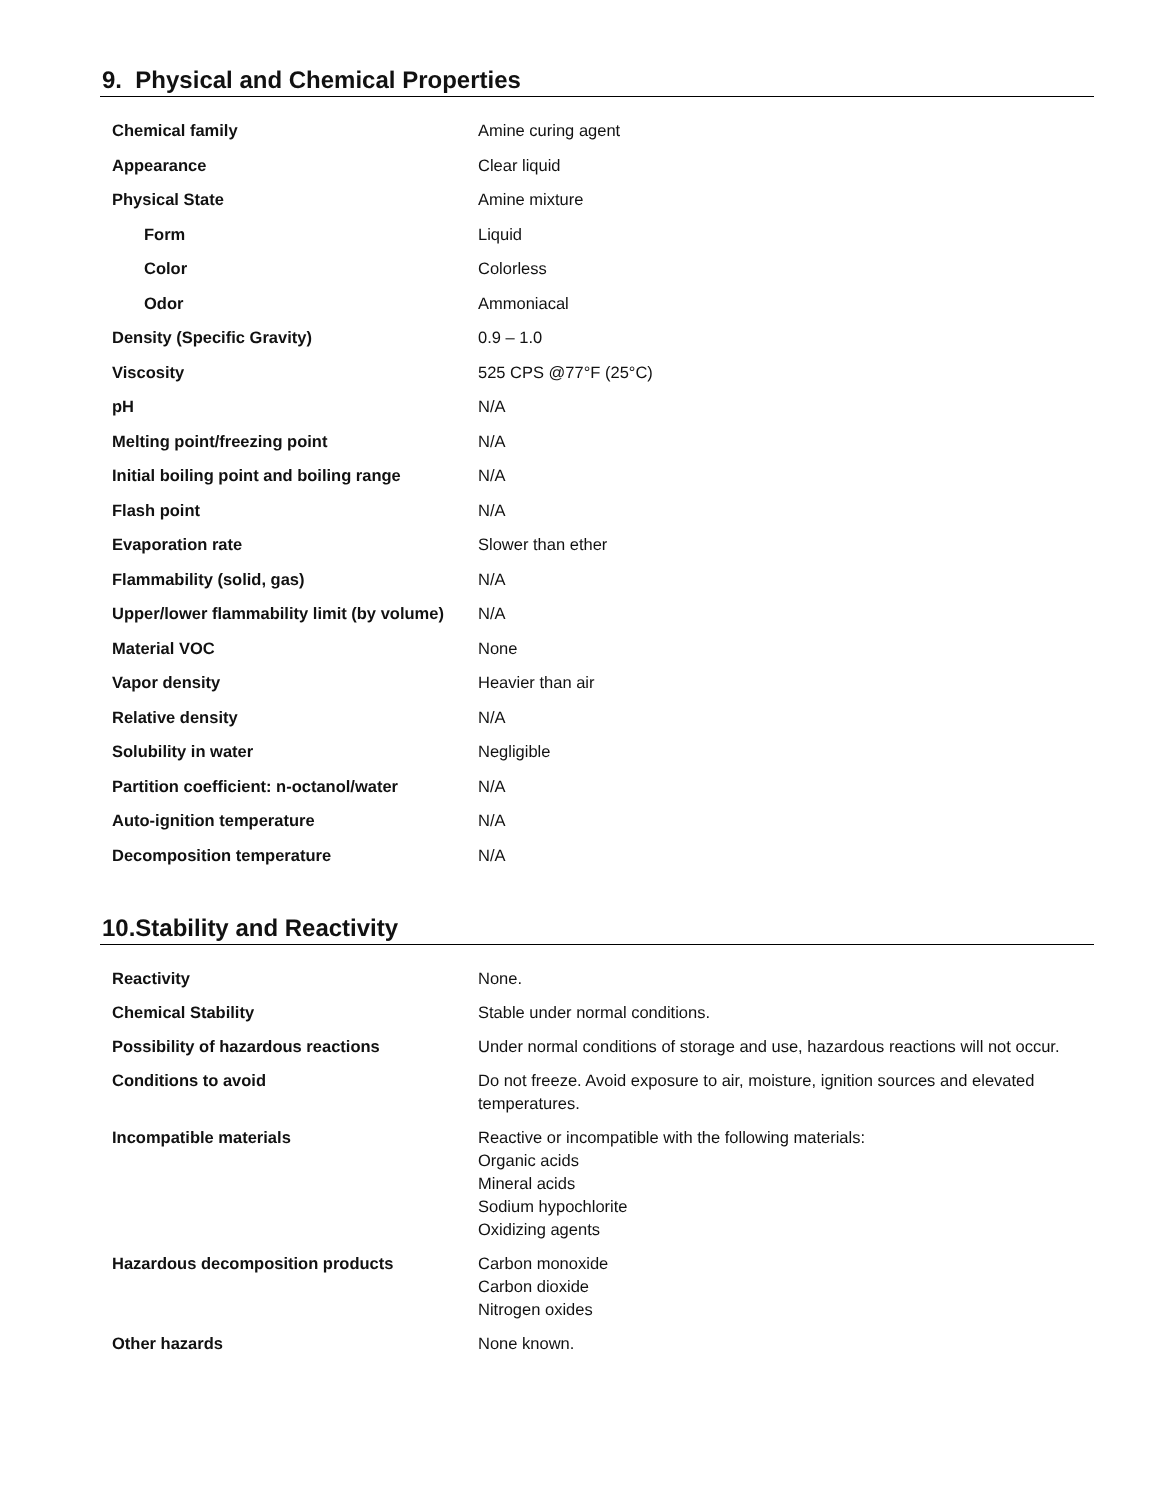9. Physical and Chemical Properties
| Chemical family | Amine curing agent |
| Appearance | Clear liquid |
| Physical State | Amine mixture |
| Form | Liquid |
| Color | Colorless |
| Odor | Ammoniacal |
| Density (Specific Gravity) | 0.9 – 1.0 |
| Viscosity | 525 CPS @77°F (25°C) |
| pH | N/A |
| Melting point/freezing point | N/A |
| Initial boiling point and boiling range | N/A |
| Flash point | N/A |
| Evaporation rate | Slower than ether |
| Flammability (solid, gas) | N/A |
| Upper/lower flammability limit (by volume) | N/A |
| Material VOC | None |
| Vapor density | Heavier than air |
| Relative density | N/A |
| Solubility in water | Negligible |
| Partition coefficient: n-octanol/water | N/A |
| Auto-ignition temperature | N/A |
| Decomposition temperature | N/A |
10.Stability and Reactivity
| Reactivity | None. |
| Chemical Stability | Stable under normal conditions. |
| Possibility of hazardous reactions | Under normal conditions of storage and use, hazardous reactions will not occur. |
| Conditions to avoid | Do not freeze. Avoid exposure to air, moisture, ignition sources and elevated temperatures. |
| Incompatible materials | Reactive or incompatible with the following materials: Organic acids Mineral acids Sodium hypochlorite Oxidizing agents |
| Hazardous decomposition products | Carbon monoxide Carbon dioxide Nitrogen oxides |
| Other hazards | None known. |